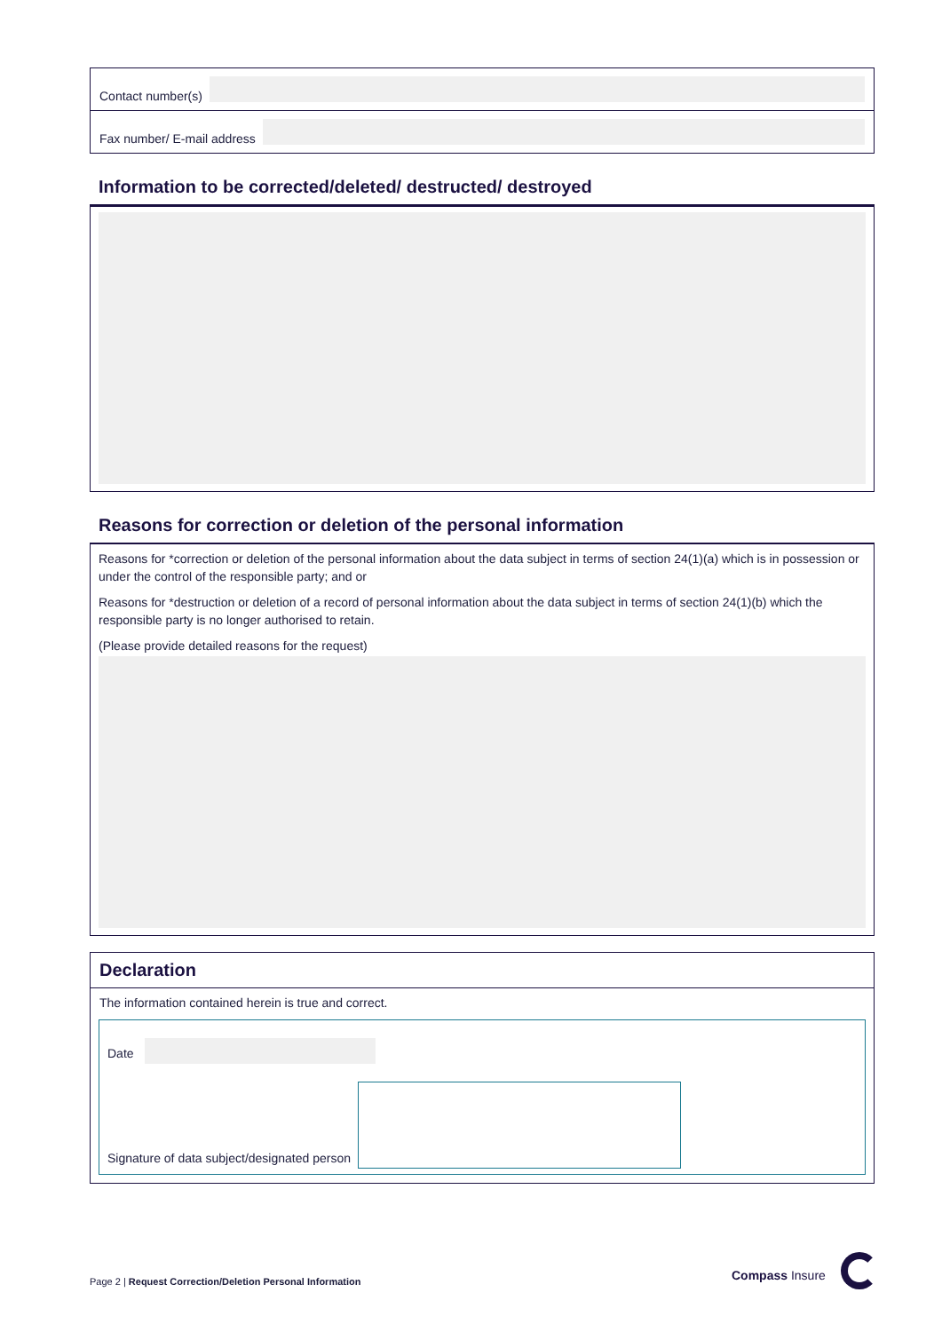Contact number(s)
Fax number/ E-mail address
Information to be corrected/deleted/ destructed/ destroyed
Reasons for correction or deletion of the personal information
Reasons for *correction or deletion of the personal information about the data subject in terms of section 24(1)(a) which is in possession or under the control of the responsible party; and or
Reasons for *destruction or deletion of a record of personal information about the data subject in terms of section 24(1)(b) which the responsible party is no longer authorised to retain.
(Please provide detailed reasons for the request)
Declaration
The information contained herein is true and correct.
Date
Signature of data subject/designated person
Page 2 | Request Correction/Deletion Personal Information
Compass Insure